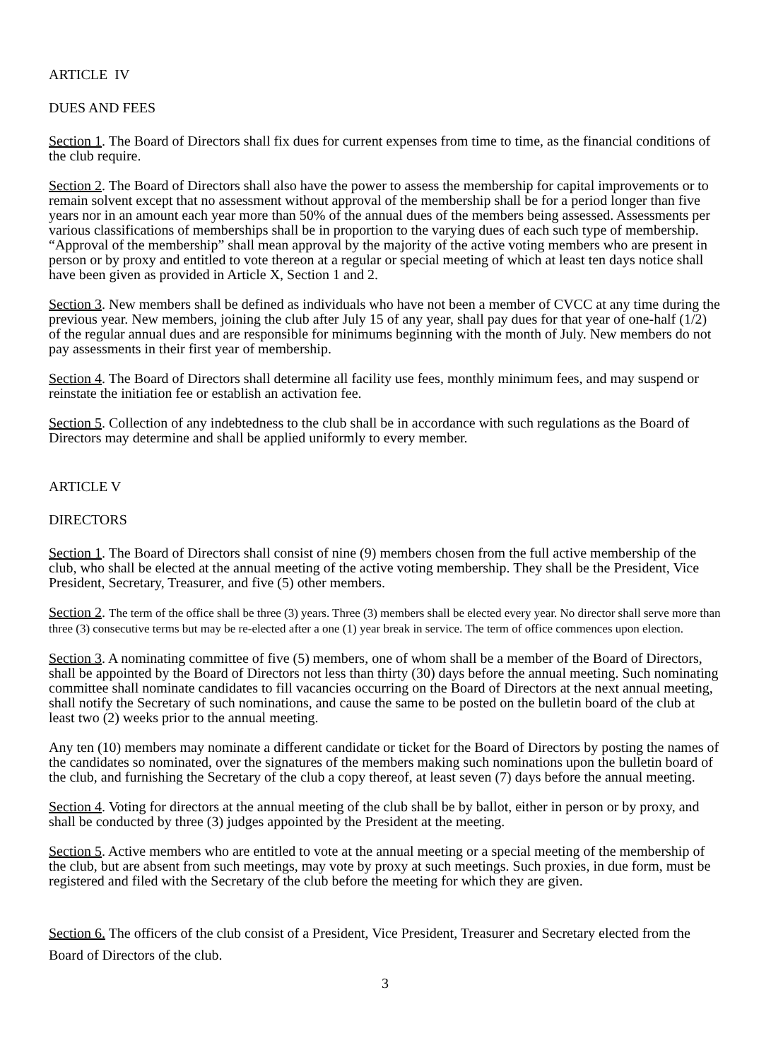ARTICLE IV
DUES AND FEES
Section 1. The Board of Directors shall fix dues for current expenses from time to time, as the financial conditions of the club require.
Section 2. The Board of Directors shall also have the power to assess the membership for capital improvements or to remain solvent except that no assessment without approval of the membership shall be for a period longer than five years nor in an amount each year more than 50% of the annual dues of the members being assessed. Assessments per various classifications of memberships shall be in proportion to the varying dues of each such type of membership. “Approval of the membership” shall mean approval by the majority of the active voting members who are present in person or by proxy and entitled to vote thereon at a regular or special meeting of which at least ten days notice shall have been given as provided in Article X, Section 1 and 2.
Section 3. New members shall be defined as individuals who have not been a member of CVCC at any time during the previous year. New members, joining the club after July 15 of any year, shall pay dues for that year of one-half (1/2) of the regular annual dues and are responsible for minimums beginning with the month of July. New members do not pay assessments in their first year of membership.
Section 4. The Board of Directors shall determine all facility use fees, monthly minimum fees, and may suspend or reinstate the initiation fee or establish an activation fee.
Section 5. Collection of any indebtedness to the club shall be in accordance with such regulations as the Board of Directors may determine and shall be applied uniformly to every member.
ARTICLE V
DIRECTORS
Section 1. The Board of Directors shall consist of nine (9) members chosen from the full active membership of the club, who shall be elected at the annual meeting of the active voting membership. They shall be the President, Vice President, Secretary, Treasurer, and five (5) other members.
Section 2. The term of the office shall be three (3) years. Three (3) members shall be elected every year. No director shall serve more than three (3) consecutive terms but may be re-elected after a one (1) year break in service. The term of office commences upon election.
Section 3. A nominating committee of five (5) members, one of whom shall be a member of the Board of Directors, shall be appointed by the Board of Directors not less than thirty (30) days before the annual meeting. Such nominating committee shall nominate candidates to fill vacancies occurring on the Board of Directors at the next annual meeting, shall notify the Secretary of such nominations, and cause the same to be posted on the bulletin board of the club at least two (2) weeks prior to the annual meeting.
Any ten (10) members may nominate a different candidate or ticket for the Board of Directors by posting the names of the candidates so nominated, over the signatures of the members making such nominations upon the bulletin board of the club, and furnishing the Secretary of the club a copy thereof, at least seven (7) days before the annual meeting.
Section 4. Voting for directors at the annual meeting of the club shall be by ballot, either in person or by proxy, and shall be conducted by three (3) judges appointed by the President at the meeting.
Section 5. Active members who are entitled to vote at the annual meeting or a special meeting of the membership of the club, but are absent from such meetings, may vote by proxy at such meetings. Such proxies, in due form, must be registered and filed with the Secretary of the club before the meeting for which they are given.
Section 6. The officers of the club consist of a President, Vice President, Treasurer and Secretary elected from the Board of Directors of the club.
3